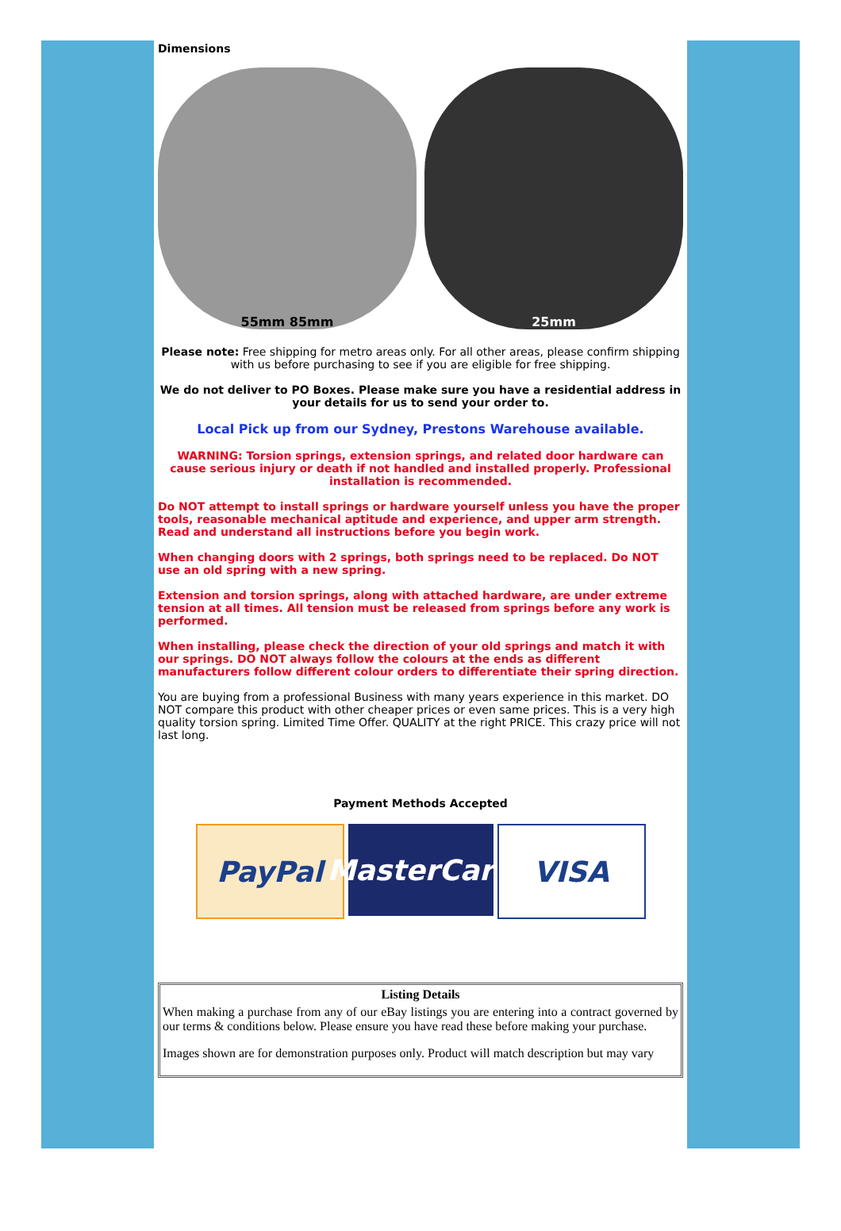Dimensions
55mm 85mm 25mm
Please note: Free shipping for metro areas only. For all other areas, please confirm shipping with us before purchasing to see if you are eligible for free shipping.
We do not deliver to PO Boxes. Please make sure you have a residential address in your details for us to send your order to.
Local Pick up from our Sydney, Prestons Warehouse available.
WARNING: Torsion springs, extension springs, and related door hardware can cause serious injury or death if not handled and installed properly. Professional installation is recommended.
Do NOT attempt to install springs or hardware yourself unless you have the proper tools, reasonable mechanical aptitude and experience, and upper arm strength. Read and understand all instructions before you begin work.
When changing doors with 2 springs, both springs need to be replaced. Do NOT use an old spring with a new spring.
Extension and torsion springs, along with attached hardware, are under extreme tension at all times. All tension must be released from springs before any work is performed.
When installing, please check the direction of your old springs and match it with our springs. DO NOT always follow the colours at the ends as different manufacturers follow different colour orders to differentiate their spring direction.
You are buying from a professional Business with many years experience in this market. DO NOT compare this product with other cheaper prices or even same prices. This is a very high quality torsion spring. Limited Time Offer. QUALITY at the right PRICE. This crazy price will not last long.
Payment Methods Accepted
PayPal MasterCard
VISA
| Listing Details |
| --- |
| When making a purchase from any of our eBay listings you are entering into a contract governed by our terms & conditions below. Please ensure you have read these before making your purchase. Images shown are for demonstration purposes only. Product will match description but may vary |